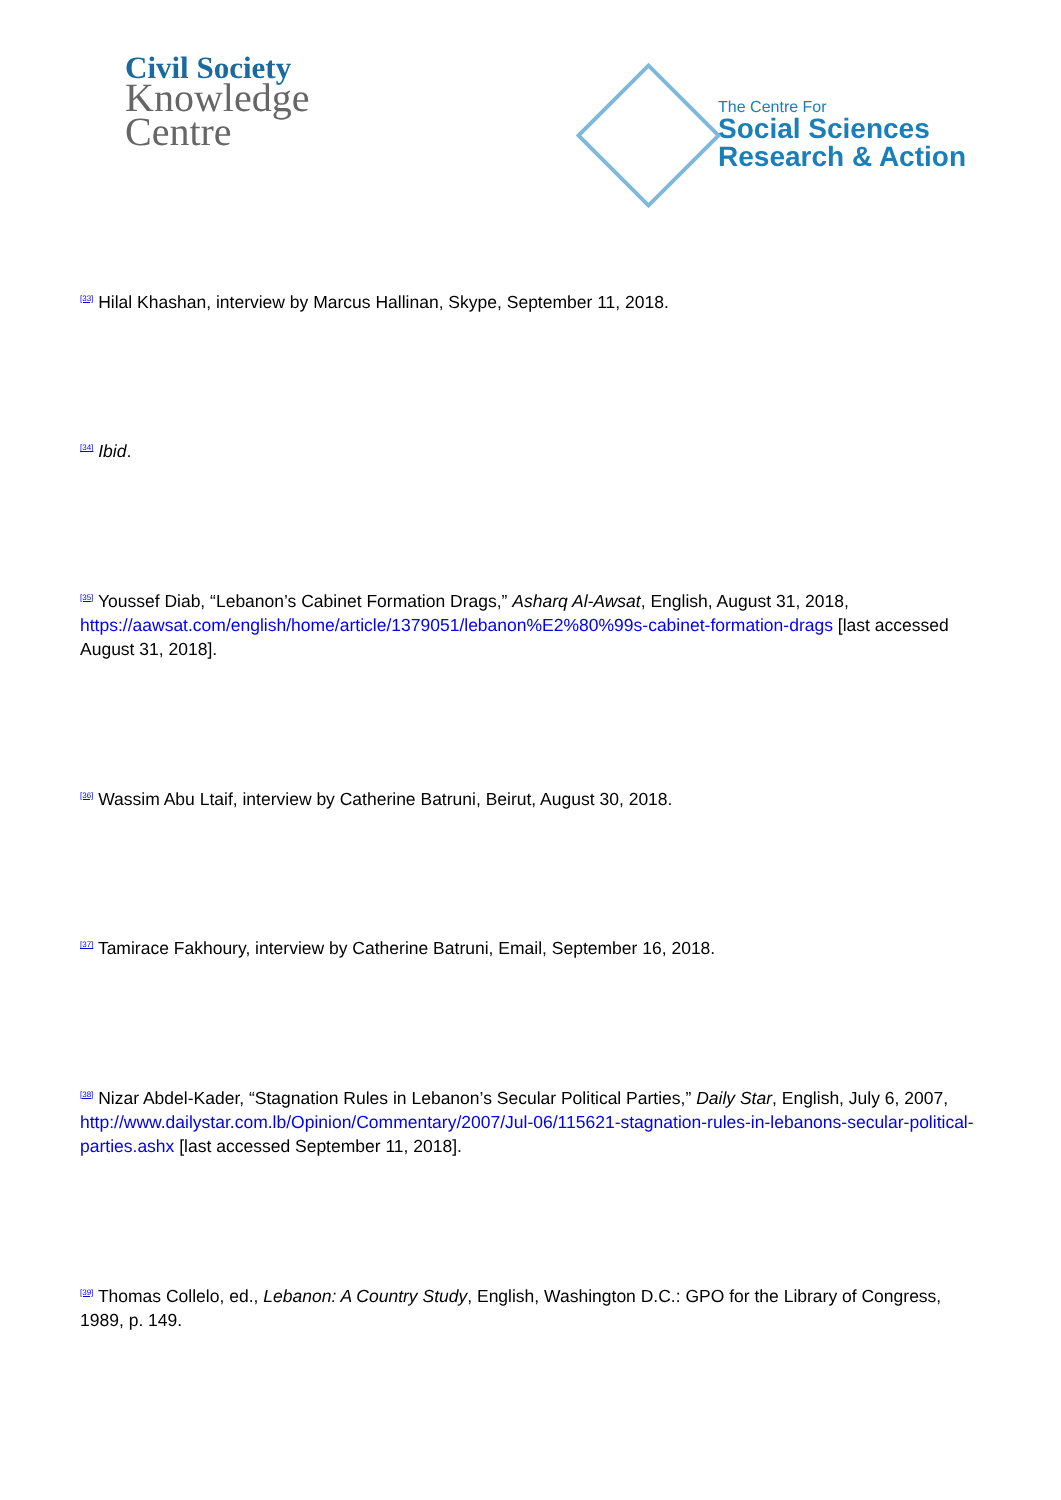Civil Society
Knowledge
Centre
The Centre For
Social Sciences
Research & Action
<sup>[33]</sup> Hilal Khashan, interview by Marcus Hallinan, Skype, September 11, 2018.
<sup>[34]</sup> Ibid.
<sup>[35]</sup> Youssef Diab, “Lebanon’s Cabinet Formation Drags,” Asharq Al-Awsat, English, August 31, 2018, https://aawsat.com/english/home/article/1379051/lebanon%E2%80%99s-cabinet-formation-drags [last accessed August 31, 2018].
<sup>[36]</sup> Wassim Abu Ltaif, interview by Catherine Batruni, Beirut, August 30, 2018.
<sup>[37]</sup> Tamirace Fakhoury, interview by Catherine Batruni, Email, September 16, 2018.
<sup>[38]</sup> Nizar Abdel-Kader, “Stagnation Rules in Lebanon’s Secular Political Parties,” Daily Star, English, July 6, 2007, http://www.dailystar.com.lb/Opinion/Commentary/2007/Jul-06/115621-stagnation-rules-in-lebanons-secular-political-parties.ashx [last accessed September 11, 2018].
<sup>[39]</sup> Thomas Collelo, ed., Lebanon: A Country Study, English, Washington D.C.: GPO for the Library of Congress, 1989, p. 149.